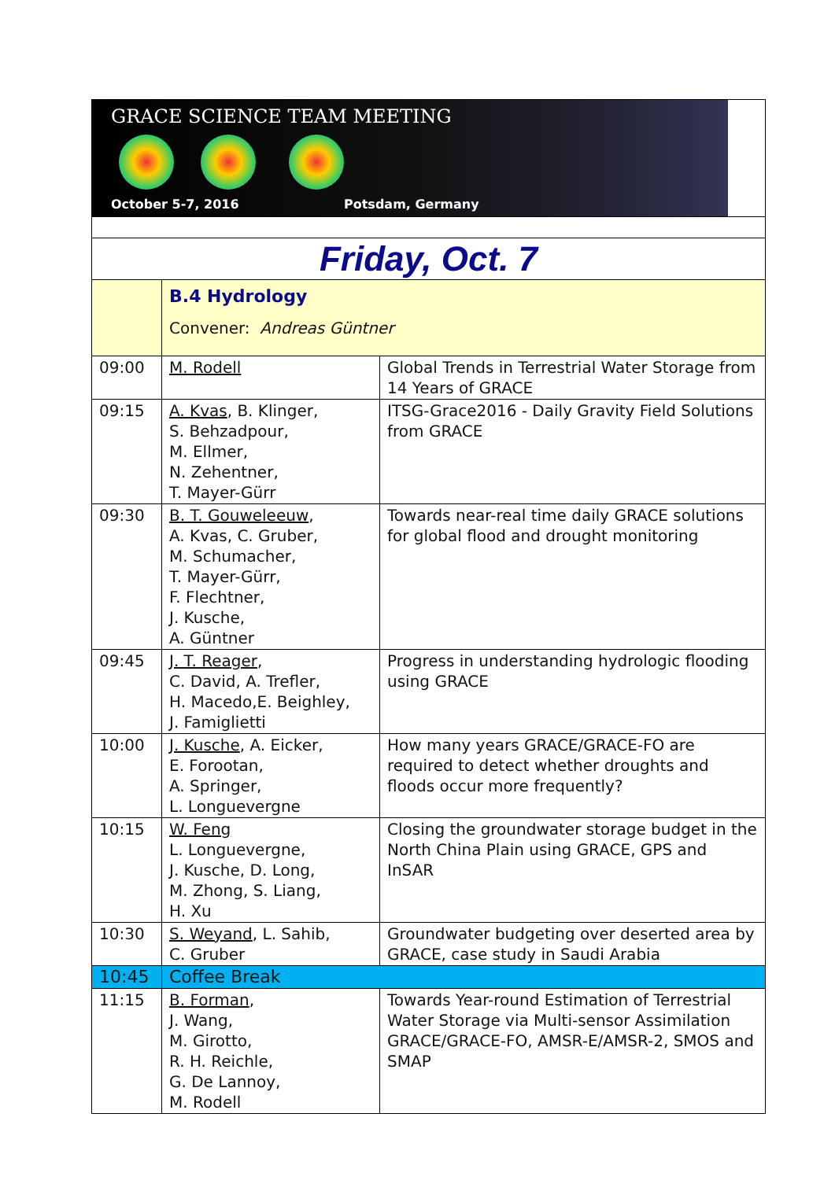| GRACE SCIENCE TEAM MEETING October 5-7, 2016 Potsdam, Germany | | |
| Friday, Oct. 7 | | |
| | B.4 Hydrology Convener: Andreas Güntner | |
| 09:00 | M. Rodell | Global Trends in Terrestrial Water Storage from 14 Years of GRACE |
| 09:15 | A. Kvas , B. Klinger, S. Behzadpour, M. Ellmer, N. Zehentner, T. Mayer-Gürr | ITSG-Grace2016 - Daily Gravity Field Solutions from GRACE |
| 09:30 | B. T. Gouweleeuw , A. Kvas, C. Gruber, M. Schumacher, T. Mayer-Gürr, F. Flechtner, J. Kusche, A. Güntner | Towards near-real time daily GRACE solutions for global flood and drought monitoring |
| 09:45 | J. T. Reager , C. David, A. Trefler, H. Macedo,E. Beighley, J. Famiglietti | Progress in understanding hydrologic flooding using GRACE |
| 10:00 | J. Kusche , A. Eicker, E. Forootan, A. Springer, L. Longuevergne | How many years GRACE/GRACE-FO are required to detect whether droughts and floods occur more frequently? |
| 10:15 | W. Feng L. Longuevergne, J. Kusche, D. Long, M. Zhong, S. Liang, H. Xu | Closing the groundwater storage budget in the North China Plain using GRACE, GPS and InSAR |
| 10:30 | S. Weyand , L. Sahib, C. Gruber | Groundwater budgeting over deserted area by GRACE, case study in Saudi Arabia |
| 10:45 | Coffee Break | |
| 11:15 | B. Forman , J. Wang, M. Girotto, R. H. Reichle, G. De Lannoy, M. Rodell | Towards Year-round Estimation of Terrestrial Water Storage via Multi-sensor Assimilation GRACE/GRACE-FO, AMSR-E/AMSR-2, SMOS and SMAP |